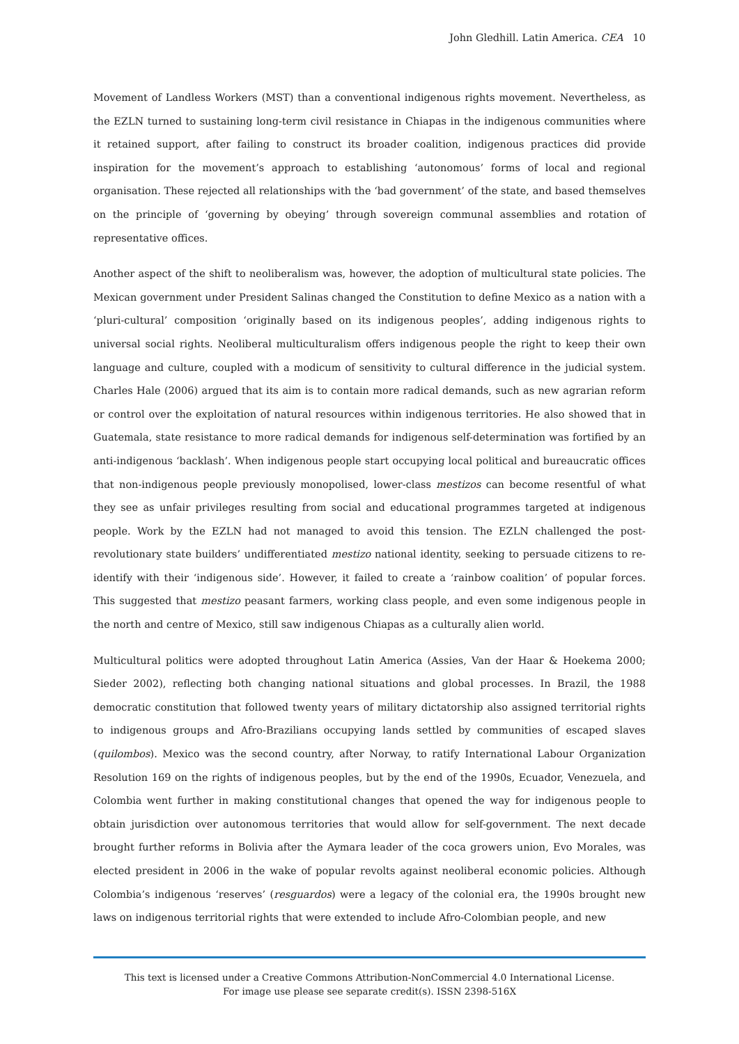John Gledhill. Latin America. CEA 10
Movement of Landless Workers (MST) than a conventional indigenous rights movement. Nevertheless, as the EZLN turned to sustaining long-term civil resistance in Chiapas in the indigenous communities where it retained support, after failing to construct its broader coalition, indigenous practices did provide inspiration for the movement’s approach to establishing ‘autonomous’ forms of local and regional organisation. These rejected all relationships with the ‘bad government’ of the state, and based themselves on the principle of ‘governing by obeying’ through sovereign communal assemblies and rotation of representative offices.
Another aspect of the shift to neoliberalism was, however, the adoption of multicultural state policies. The Mexican government under President Salinas changed the Constitution to define Mexico as a nation with a ‘pluri-cultural’ composition ‘originally based on its indigenous peoples’, adding indigenous rights to universal social rights. Neoliberal multiculturalism offers indigenous people the right to keep their own language and culture, coupled with a modicum of sensitivity to cultural difference in the judicial system. Charles Hale (2006) argued that its aim is to contain more radical demands, such as new agrarian reform or control over the exploitation of natural resources within indigenous territories. He also showed that in Guatemala, state resistance to more radical demands for indigenous self-determination was fortified by an anti-indigenous ‘backlash’. When indigenous people start occupying local political and bureaucratic offices that non-indigenous people previously monopolised, lower-class mestizos can become resentful of what they see as unfair privileges resulting from social and educational programmes targeted at indigenous people. Work by the EZLN had not managed to avoid this tension. The EZLN challenged the post-revolutionary state builders’ undifferentiated mestizo national identity, seeking to persuade citizens to re-identify with their ‘indigenous side’. However, it failed to create a ‘rainbow coalition’ of popular forces. This suggested that mestizo peasant farmers, working class people, and even some indigenous people in the north and centre of Mexico, still saw indigenous Chiapas as a culturally alien world.
Multicultural politics were adopted throughout Latin America (Assies, Van der Haar & Hoekema 2000; Sieder 2002), reflecting both changing national situations and global processes. In Brazil, the 1988 democratic constitution that followed twenty years of military dictatorship also assigned territorial rights to indigenous groups and Afro-Brazilians occupying lands settled by communities of escaped slaves (quilombos). Mexico was the second country, after Norway, to ratify International Labour Organization Resolution 169 on the rights of indigenous peoples, but by the end of the 1990s, Ecuador, Venezuela, and Colombia went further in making constitutional changes that opened the way for indigenous people to obtain jurisdiction over autonomous territories that would allow for self-government. The next decade brought further reforms in Bolivia after the Aymara leader of the coca growers union, Evo Morales, was elected president in 2006 in the wake of popular revolts against neoliberal economic policies. Although Colombia’s indigenous ‘reserves’ (resguardos) were a legacy of the colonial era, the 1990s brought new laws on indigenous territorial rights that were extended to include Afro-Colombian people, and new
This text is licensed under a Creative Commons Attribution-NonCommercial 4.0 International License.
For image use please see separate credit(s). ISSN 2398-516X